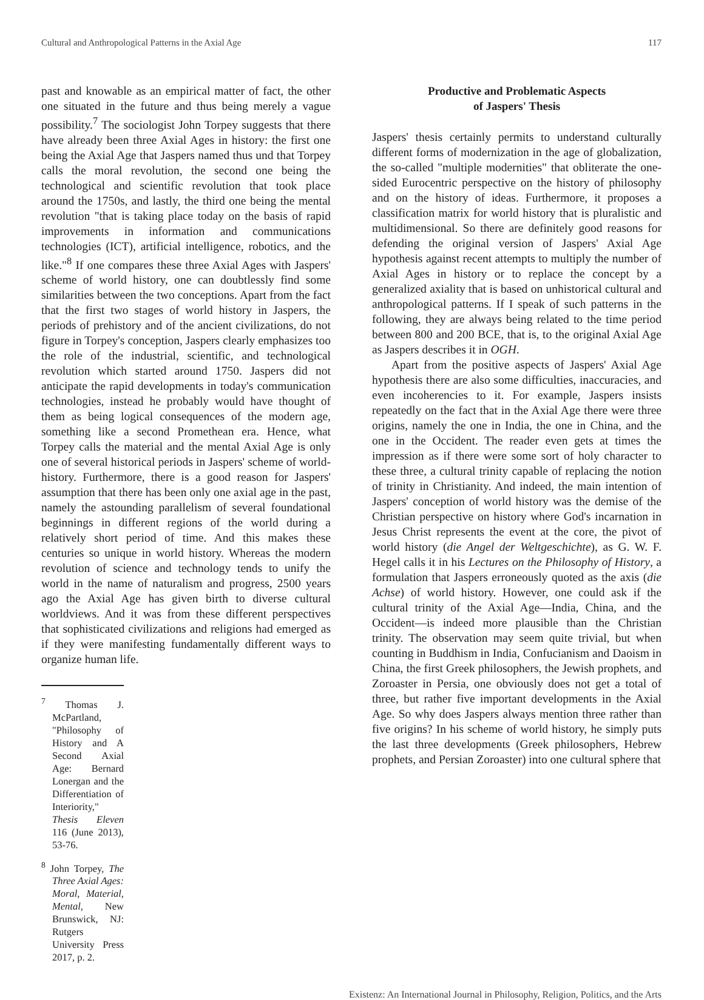Cultural and Anthropological Patterns in the Axial Age 117
past and knowable as an empirical matter of fact, the other one situated in the future and thus being merely a vague possibility.<sup>7</sup> The sociologist John Torpey suggests that there have already been three Axial Ages in history: the first one being the Axial Age that Jaspers named thus und that Torpey calls the moral revolution, the second one being the technological and scientific revolution that took place around the 1750s, and lastly, the third one being the mental revolution "that is taking place today on the basis of rapid improvements in information and communications technologies (ICT), artificial intelligence, robotics, and the like."<sup>8</sup> If one compares these three Axial Ages with Jaspers' scheme of world history, one can doubtlessly find some similarities between the two conceptions. Apart from the fact that the first two stages of world history in Jaspers, the periods of prehistory and of the ancient civilizations, do not figure in Torpey's conception, Jaspers clearly emphasizes too the role of the industrial, scientific, and technological revolution which started around 1750. Jaspers did not anticipate the rapid developments in today's communication technologies, instead he probably would have thought of them as being logical consequences of the modern age, something like a second Promethean era. Hence, what Torpey calls the material and the mental Axial Age is only one of several historical periods in Jaspers' scheme of world-history. Furthermore, there is a good reason for Jaspers' assumption that there has been only one axial age in the past, namely the astounding parallelism of several foundational beginnings in different regions of the world during a relatively short period of time. And this makes these centuries so unique in world history. Whereas the modern revolution of science and technology tends to unify the world in the name of naturalism and progress, 2500 years ago the Axial Age has given birth to diverse cultural worldviews. And it was from these different perspectives that sophisticated civilizations and religions had emerged as if they were manifesting fundamentally different ways to organize human life.
<sup>7</sup> Thomas J. McPartland, "Philosophy of History and A Second Axial Age: Bernard Lonergan and the Differentiation of Interiority," Thesis Eleven 116 (June 2013), 53-76.
<sup>8</sup> John Torpey, The Three Axial Ages: Moral, Material, Mental, New Brunswick, NJ: Rutgers University Press 2017, p. 2.
Productive and Problematic Aspects
of Jaspers' Thesis
Jaspers' thesis certainly permits to understand culturally different forms of modernization in the age of globalization, the so-called "multiple modernities" that obliterate the one-sided Eurocentric perspective on the history of philosophy and on the history of ideas. Furthermore, it proposes a classification matrix for world history that is pluralistic and multidimensional. So there are definitely good reasons for defending the original version of Jaspers' Axial Age hypothesis against recent attempts to multiply the number of Axial Ages in history or to replace the concept by a generalized axiality that is based on unhistorical cultural and anthropological patterns. If I speak of such patterns in the following, they are always being related to the time period between 800 and 200 BCE, that is, to the original Axial Age as Jaspers describes it in OGH.
Apart from the positive aspects of Jaspers' Axial Age hypothesis there are also some difficulties, inaccuracies, and even incoherencies to it. For example, Jaspers insists repeatedly on the fact that in the Axial Age there were three origins, namely the one in India, the one in China, and the one in the Occident. The reader even gets at times the impression as if there were some sort of holy character to these three, a cultural trinity capable of replacing the notion of trinity in Christianity. And indeed, the main intention of Jaspers' conception of world history was the demise of the Christian perspective on history where God's incarnation in Jesus Christ represents the event at the core, the pivot of world history (die Angel der Weltgeschichte), as G. W. F. Hegel calls it in his Lectures on the Philosophy of History, a formulation that Jaspers erroneously quoted as the axis (die Achse) of world history. However, one could ask if the cultural trinity of the Axial Age—India, China, and the Occident—is indeed more plausible than the Christian trinity. The observation may seem quite trivial, but when counting in Buddhism in India, Confucianism and Daoism in China, the first Greek philosophers, the Jewish prophets, and Zoroaster in Persia, one obviously does not get a total of three, but rather five important developments in the Axial Age. So why does Jaspers always mention three rather than five origins? In his scheme of world history, he simply puts the last three developments (Greek philosophers, Hebrew prophets, and Persian Zoroaster) into one cultural sphere that
Existenz: An International Journal in Philosophy, Religion, Politics, and the Arts